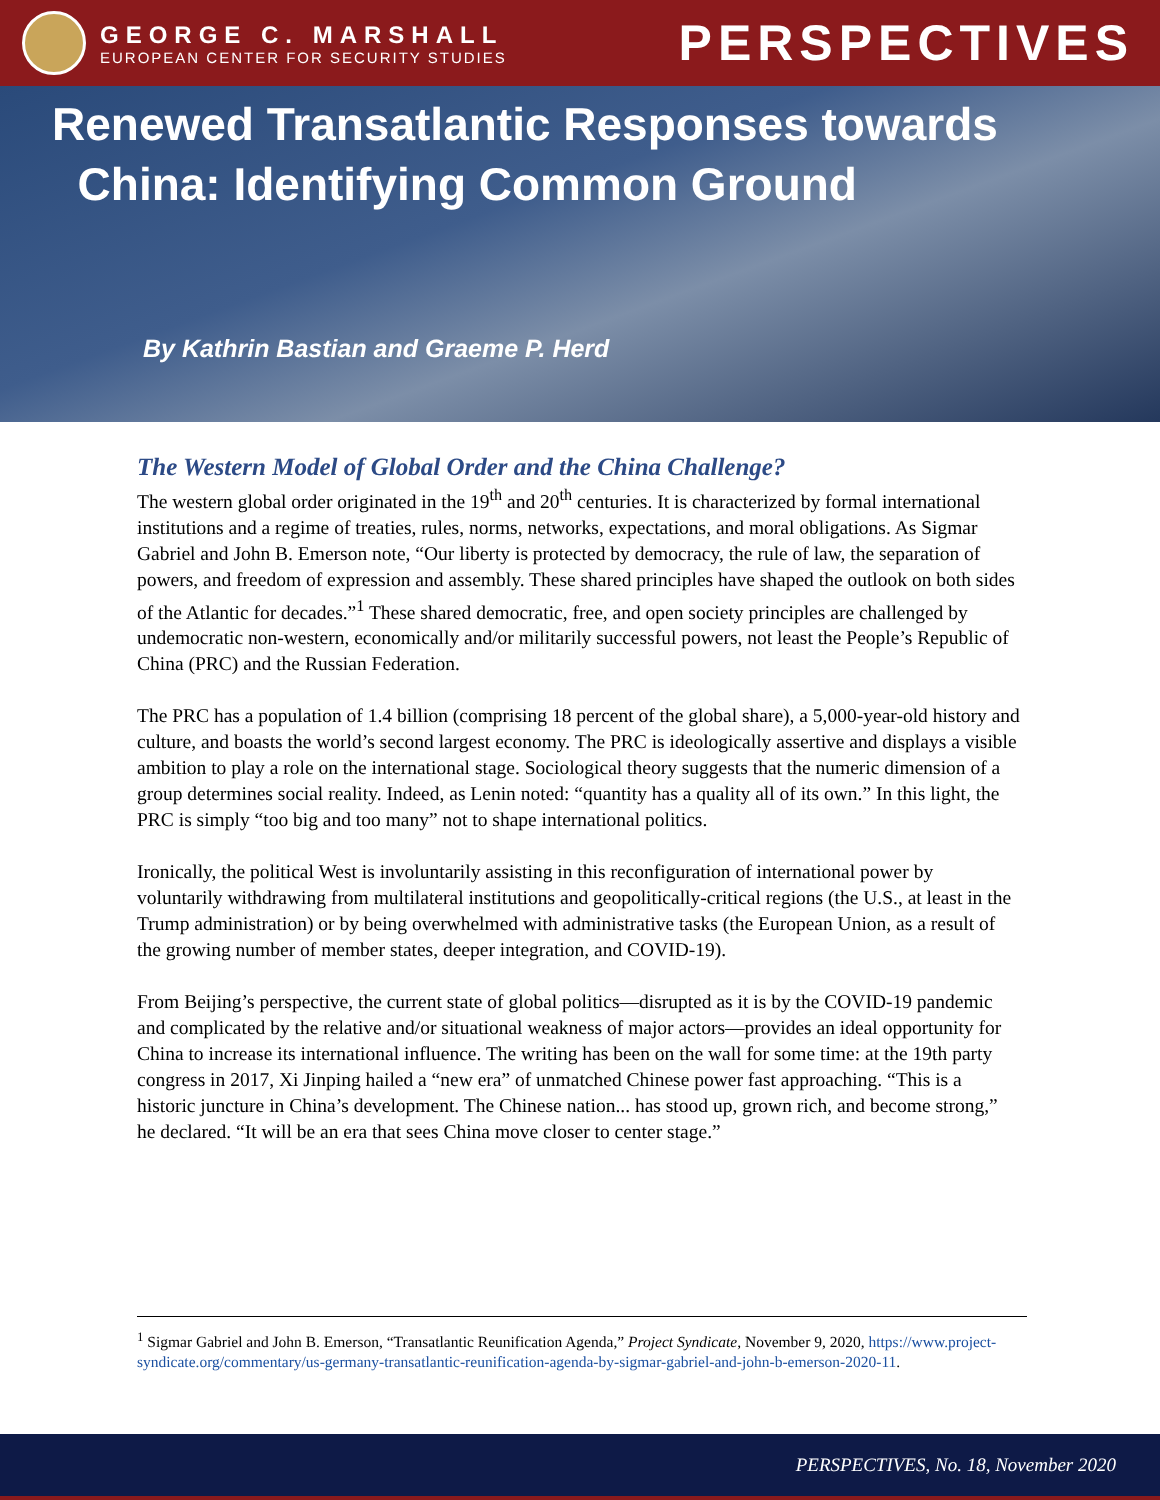GEORGE C. MARSHALL
EUROPEAN CENTER FOR SECURITY STUDIES
PERSPECTIVES
Renewed Transatlantic Responses towards
China: Identifying Common Ground
By Kathrin Bastian and Graeme P. Herd
The Western Model of Global Order and the China Challenge?
The western global order originated in the 19<sup>th</sup> and 20<sup>th</sup> centuries. It is characterized by formal international institutions and a regime of treaties, rules, norms, networks, expectations, and moral obligations. As Sigmar Gabriel and John B. Emerson note, “Our liberty is protected by democracy, the rule of law, the separation of powers, and freedom of expression and assembly. These shared principles have shaped the outlook on both sides of the Atlantic for decades.”<sup>1</sup> These shared democratic, free, and open society principles are challenged by undemocratic non-western, economically and/or militarily successful powers, not least the People’s Republic of China (PRC) and the Russian Federation.
The PRC has a population of 1.4 billion (comprising 18 percent of the global share), a 5,000-year-old history and culture, and boasts the world’s second largest economy. The PRC is ideologically assertive and displays a visible ambition to play a role on the international stage. Sociological theory suggests that the numeric dimension of a group determines social reality. Indeed, as Lenin noted: “quantity has a quality all of its own.” In this light, the PRC is simply “too big and too many” not to shape international politics.
Ironically, the political West is involuntarily assisting in this reconfiguration of international power by voluntarily withdrawing from multilateral institutions and geopolitically-critical regions (the U.S., at least in the Trump administration) or by being overwhelmed with administrative tasks (the European Union, as a result of the growing number of member states, deeper integration, and COVID-19).
From Beijing’s perspective, the current state of global politics—disrupted as it is by the COVID-19 pandemic and complicated by the relative and/or situational weakness of major actors—provides an ideal opportunity for China to increase its international influence. The writing has been on the wall for some time: at the 19th party congress in 2017, Xi Jinping hailed a “new era” of unmatched Chinese power fast approaching. “This is a historic juncture in China’s development. The Chinese nation... has stood up, grown rich, and become strong,” he declared. “It will be an era that sees China move closer to center stage.”
<sup>1</sup> Sigmar Gabriel and John B. Emerson, “Transatlantic Reunification Agenda,” Project Syndicate, November 9, 2020, https://www.project-syndicate.org/commentary/us-germany-transatlantic-reunification-agenda-by-sigmar-gabriel-and-john-b-emerson-2020-11.
PERSPECTIVES, No. 18, November 2020